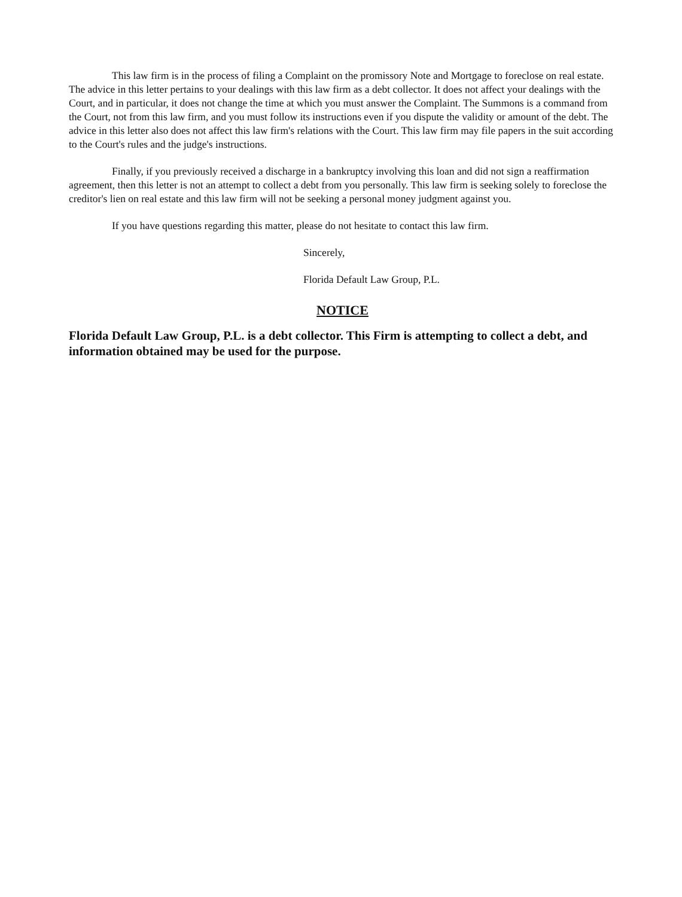This law firm is in the process of filing a Complaint on the promissory Note and Mortgage to foreclose on real estate. The advice in this letter pertains to your dealings with this law firm as a debt collector. It does not affect your dealings with the Court, and in particular, it does not change the time at which you must answer the Complaint. The Summons is a command from the Court, not from this law firm, and you must follow its instructions even if you dispute the validity or amount of the debt. The advice in this letter also does not affect this law firm's relations with the Court. This law firm may file papers in the suit according to the Court's rules and the judge's instructions.
Finally, if you previously received a discharge in a bankruptcy involving this loan and did not sign a reaffirmation agreement, then this letter is not an attempt to collect a debt from you personally. This law firm is seeking solely to foreclose the creditor's lien on real estate and this law firm will not be seeking a personal money judgment against you.
If you have questions regarding this matter, please do not hesitate to contact this law firm.
Sincerely,
Florida Default Law Group, P.L.
NOTICE
Florida Default Law Group, P.L. is a debt collector. This Firm is attempting to collect a debt, and information obtained may be used for the purpose.